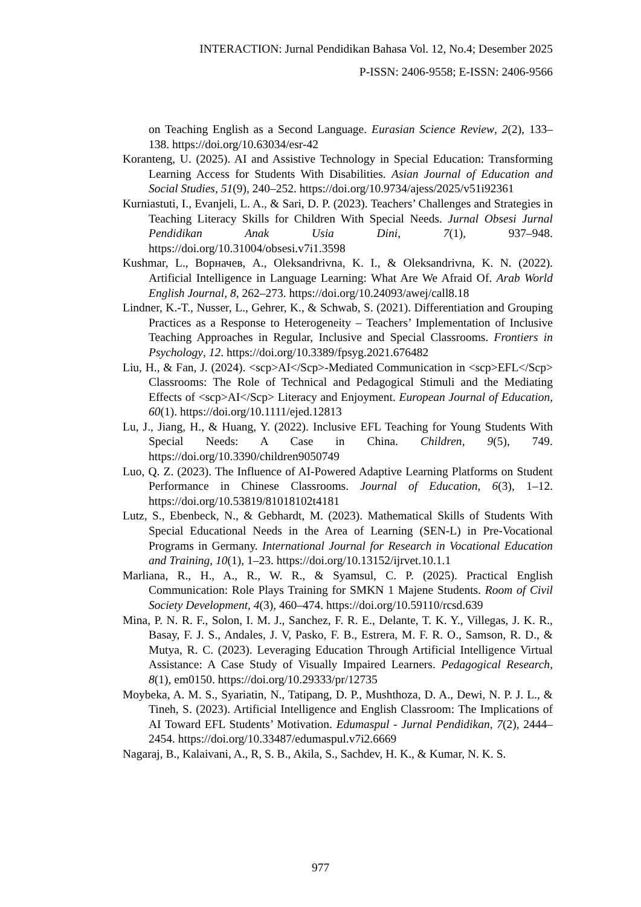INTERACTION: Jurnal Pendidikan Bahasa Vol. 12, No.4; Desember 2025
P-ISSN: 2406-9558; E-ISSN: 2406-9566
on Teaching English as a Second Language. Eurasian Science Review, 2(2), 133–138. https://doi.org/10.63034/esr-42
Koranteng, U. (2025). AI and Assistive Technology in Special Education: Transforming Learning Access for Students With Disabilities. Asian Journal of Education and Social Studies, 51(9), 240–252. https://doi.org/10.9734/ajess/2025/v51i92361
Kurniastuti, I., Evanjeli, L. A., & Sari, D. P. (2023). Teachers’ Challenges and Strategies in Teaching Literacy Skills for Children With Special Needs. Jurnal Obsesi Jurnal Pendidikan Anak Usia Dini, 7(1), 937–948. https://doi.org/10.31004/obsesi.v7i1.3598
Kushmar, L., Ворначев, A., Oleksandrivna, K. I., & Oleksandrivna, K. N. (2022). Artificial Intelligence in Language Learning: What Are We Afraid Of. Arab World English Journal, 8, 262–273. https://doi.org/10.24093/awej/call8.18
Lindner, K.-T., Nusser, L., Gehrer, K., & Schwab, S. (2021). Differentiation and Grouping Practices as a Response to Heterogeneity – Teachers’ Implementation of Inclusive Teaching Approaches in Regular, Inclusive and Special Classrooms. Frontiers in Psychology, 12. https://doi.org/10.3389/fpsyg.2021.676482
Liu, H., & Fan, J. (2024). <scp>AI</Scp>-Mediated Communication in <scp>EFL</Scp> Classrooms: The Role of Technical and Pedagogical Stimuli and the Mediating Effects of <scp>AI</Scp> Literacy and Enjoyment. European Journal of Education, 60(1). https://doi.org/10.1111/ejed.12813
Lu, J., Jiang, H., & Huang, Y. (2022). Inclusive EFL Teaching for Young Students With Special Needs: A Case in China. Children, 9(5), 749. https://doi.org/10.3390/children9050749
Luo, Q. Z. (2023). The Influence of AI-Powered Adaptive Learning Platforms on Student Performance in Chinese Classrooms. Journal of Education, 6(3), 1–12. https://doi.org/10.53819/81018102t4181
Lutz, S., Ebenbeck, N., & Gebhardt, M. (2023). Mathematical Skills of Students With Special Educational Needs in the Area of Learning (SEN-L) in Pre-Vocational Programs in Germany. International Journal for Research in Vocational Education and Training, 10(1), 1–23. https://doi.org/10.13152/ijrvet.10.1.1
Marliana, R., H., A., R., W. R., & Syamsul, C. P. (2025). Practical English Communication: Role Plays Training for SMKN 1 Majene Students. Room of Civil Society Development, 4(3), 460–474. https://doi.org/10.59110/rcsd.639
Mina, P. N. R. F., Solon, I. M. J., Sanchez, F. R. E., Delante, T. K. Y., Villegas, J. K. R., Basay, F. J. S., Andales, J. V, Pasko, F. B., Estrera, M. F. R. O., Samson, R. D., & Mutya, R. C. (2023). Leveraging Education Through Artificial Intelligence Virtual Assistance: A Case Study of Visually Impaired Learners. Pedagogical Research, 8(1), em0150. https://doi.org/10.29333/pr/12735
Moybeka, A. M. S., Syariatin, N., Tatipang, D. P., Mushthoza, D. A., Dewi, N. P. J. L., & Tineh, S. (2023). Artificial Intelligence and English Classroom: The Implications of AI Toward EFL Students’ Motivation. Edumaspul - Jurnal Pendidikan, 7(2), 2444–2454. https://doi.org/10.33487/edumaspul.v7i2.6669
Nagaraj, B., Kalaivani, A., R, S. B., Akila, S., Sachdev, H. K., & Kumar, N. K. S.
977